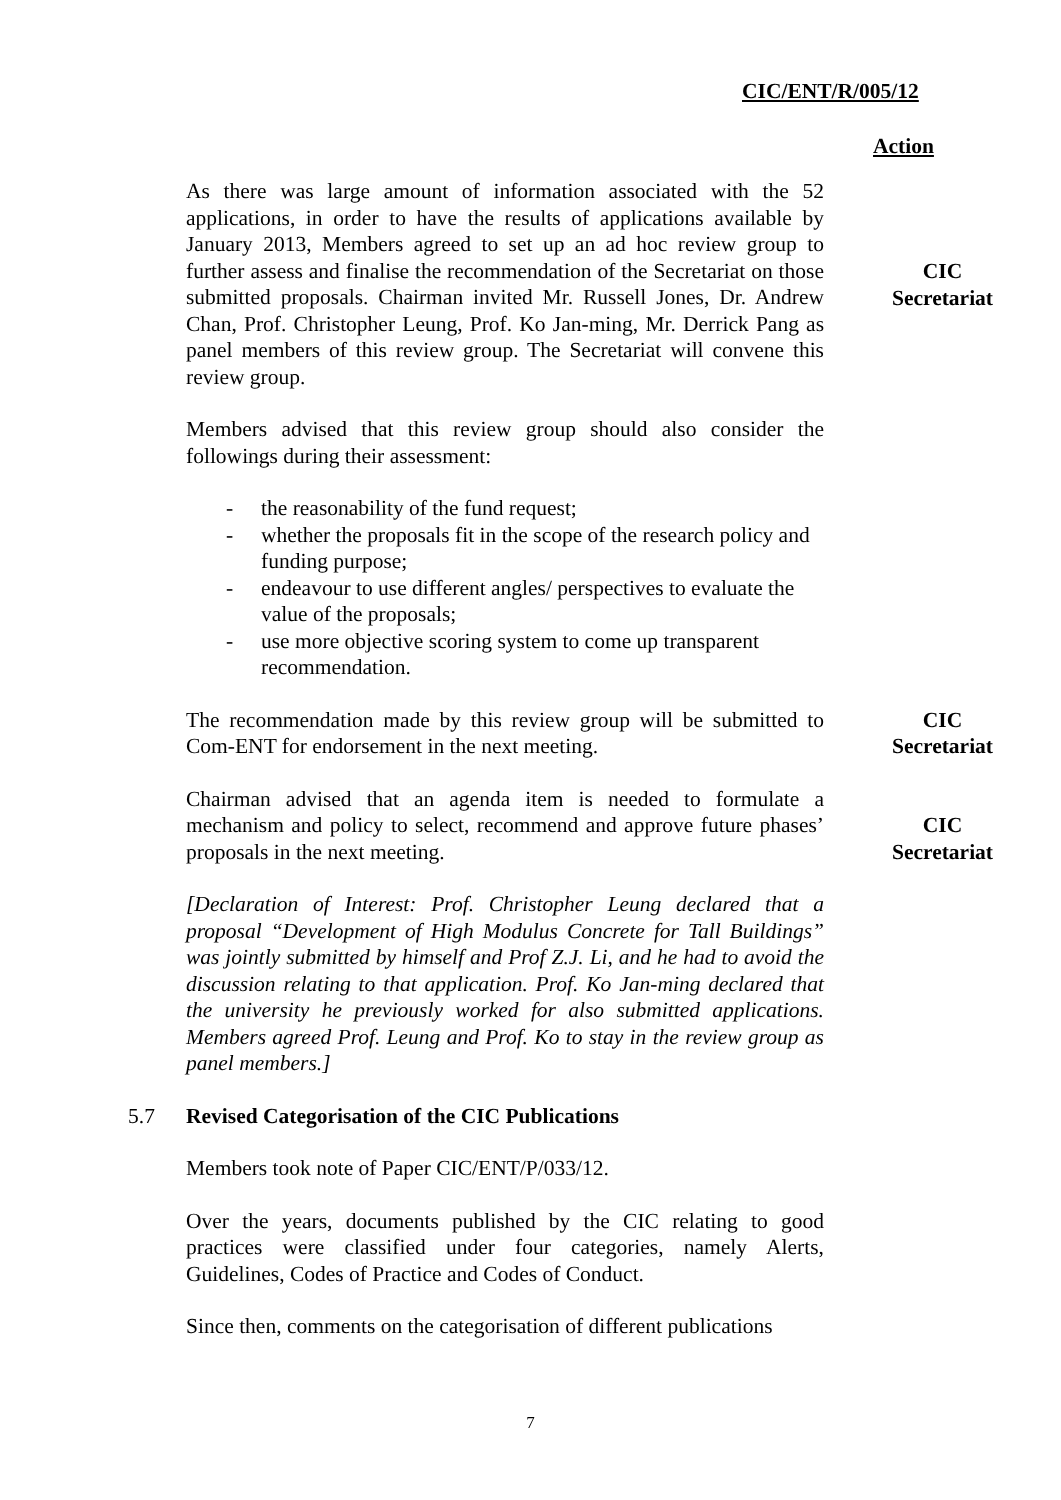CIC/ENT/R/005/12
Action
As there was large amount of information associated with the 52 applications, in order to have the results of applications available by January 2013, Members agreed to set up an ad hoc review group to further assess and finalise the recommendation of the Secretariat on those submitted proposals. Chairman invited Mr. Russell Jones, Dr. Andrew Chan, Prof. Christopher Leung, Prof. Ko Jan-ming, Mr. Derrick Pang as panel members of this review group. The Secretariat will convene this review group.
CIC
Secretariat
Members advised that this review group should also consider the followings during their assessment:
- the reasonability of the fund request;
- whether the proposals fit in the scope of the research policy and funding purpose;
- endeavour to use different angles/ perspectives to evaluate the value of the proposals;
- use more objective scoring system to come up transparent recommendation.
The recommendation made by this review group will be submitted to Com-ENT for endorsement in the next meeting.
CIC
Secretariat
Chairman advised that an agenda item is needed to formulate a mechanism and policy to select, recommend and approve future phases’ proposals in the next meeting.
CIC
Secretariat
[Declaration of Interest: Prof. Christopher Leung declared that a proposal “Development of High Modulus Concrete for Tall Buildings” was jointly submitted by himself and Prof Z.J. Li, and he had to avoid the discussion relating to that application. Prof. Ko Jan-ming declared that the university he previously worked for also submitted applications. Members agreed Prof. Leung and Prof. Ko to stay in the review group as panel members.]
5.7 Revised Categorisation of the CIC Publications
Members took note of Paper CIC/ENT/P/033/12.
Over the years, documents published by the CIC relating to good practices were classified under four categories, namely Alerts, Guidelines, Codes of Practice and Codes of Conduct.
Since then, comments on the categorisation of different publications
7